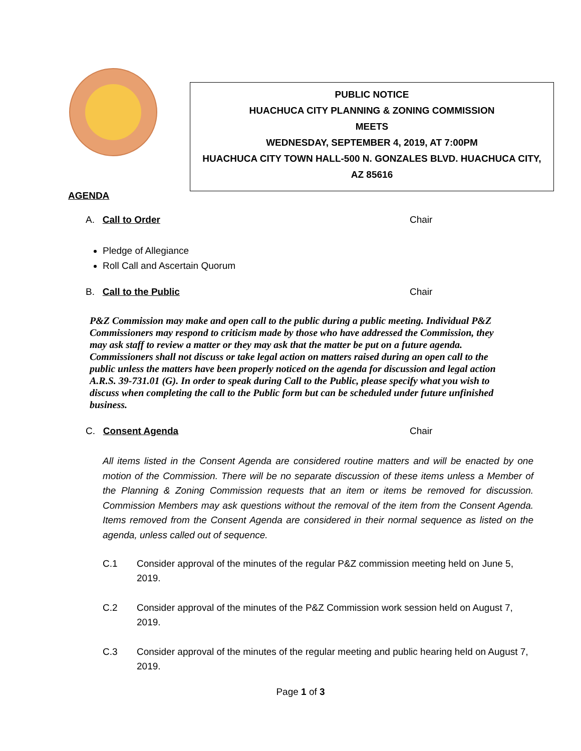PUBLIC NOTICE
HUACHUCA CITY PLANNING & ZONING COMMISSION
MEETS
WEDNESDAY, SEPTEMBER 4, 2019, AT 7:00PM
HUACHUCA CITY TOWN HALL-500 N. GONZALES BLVD. HUACHUCA CITY,
AZ 85616
AGENDA
A. Call to Order Chair
Pledge of Allegiance
Roll Call and Ascertain Quorum
B. Call to the Public Chair
P&Z Commission may make and open call to the public during a public meeting. Individual P&Z Commissioners may respond to criticism made by those who have addressed the Commission, they may ask staff to review a matter or they may ask that the matter be put on a future agenda. Commissioners shall not discuss or take legal action on matters raised during an open call to the public unless the matters have been properly noticed on the agenda for discussion and legal action A.R.S. 39-731.01 (G). In order to speak during Call to the Public, please specify what you wish to discuss when completing the call to the Public form but can be scheduled under future unfinished business.
C. Consent Agenda Chair
All items listed in the Consent Agenda are considered routine matters and will be enacted by one motion of the Commission. There will be no separate discussion of these items unless a Member of the Planning & Zoning Commission requests that an item or items be removed for discussion. Commission Members may ask questions without the removal of the item from the Consent Agenda. Items removed from the Consent Agenda are considered in their normal sequence as listed on the agenda, unless called out of sequence.
C.1 Consider approval of the minutes of the regular P&Z commission meeting held on June 5, 2019.
C.2 Consider approval of the minutes of the P&Z Commission work session held on August 7, 2019.
C.3 Consider approval of the minutes of the regular meeting and public hearing held on August 7, 2019.
Page 1 of 3